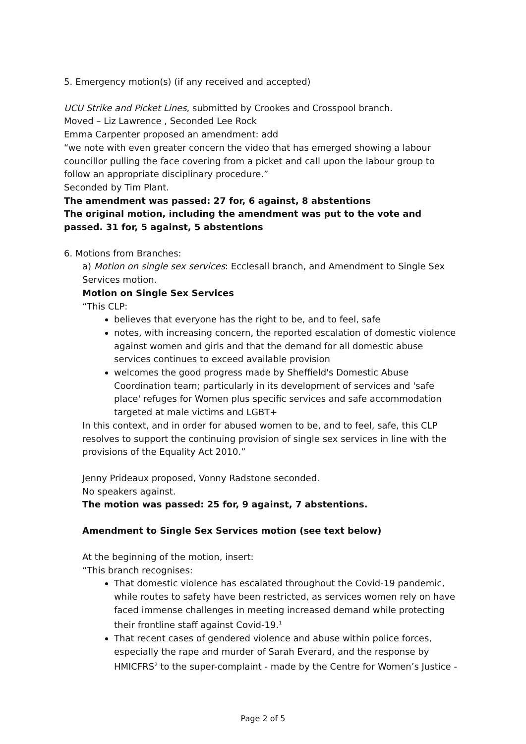5. Emergency motion(s) (if any received and accepted)
UCU Strike and Picket Lines, submitted by Crookes and Crosspool branch.
Moved – Liz Lawrence , Seconded Lee Rock
Emma Carpenter proposed an amendment: add
“we note with even greater concern the video that has emerged showing a labour councillor pulling the face covering from a picket and call upon the labour group to follow an appropriate disciplinary procedure.”
Seconded by Tim Plant.
The amendment was passed: 27 for, 6 against, 8 abstentions
The original motion, including the amendment was put to the vote and passed. 31 for, 5 against, 5 abstentions
6. Motions from Branches:
a) Motion on single sex services: Ecclesall branch, and Amendment to Single Sex Services motion.
Motion on Single Sex Services
“This CLP:
believes that everyone has the right to be, and to feel, safe
notes, with increasing concern, the reported escalation of domestic violence against women and girls and that the demand for all domestic abuse services continues to exceed available provision
welcomes the good progress made by Sheffield's Domestic Abuse Coordination team; particularly in its development of services and 'safe place' refuges for Women plus specific services and safe accommodation targeted at male victims and LGBT+
In this context, and in order for abused women to be, and to feel, safe, this CLP resolves to support the continuing provision of single sex services in line with the provisions of the Equality Act 2010.”
Jenny Prideaux proposed, Vonny Radstone seconded.
No speakers against.
The motion was passed: 25 for, 9 against, 7 abstentions.
Amendment to Single Sex Services motion (see text below)
At the beginning of the motion, insert:
“This branch recognises:
That domestic violence has escalated throughout the Covid-19 pandemic, while routes to safety have been restricted, as services women rely on have faced immense challenges in meeting increased demand while protecting their frontline staff against Covid-19.<sup>1</sup>
That recent cases of gendered violence and abuse within police forces, especially the rape and murder of Sarah Everard, and the response by HMICFRS<sup>2</sup> to the super-complaint - made by the Centre for Women’s Justice -
Page 2 of 5